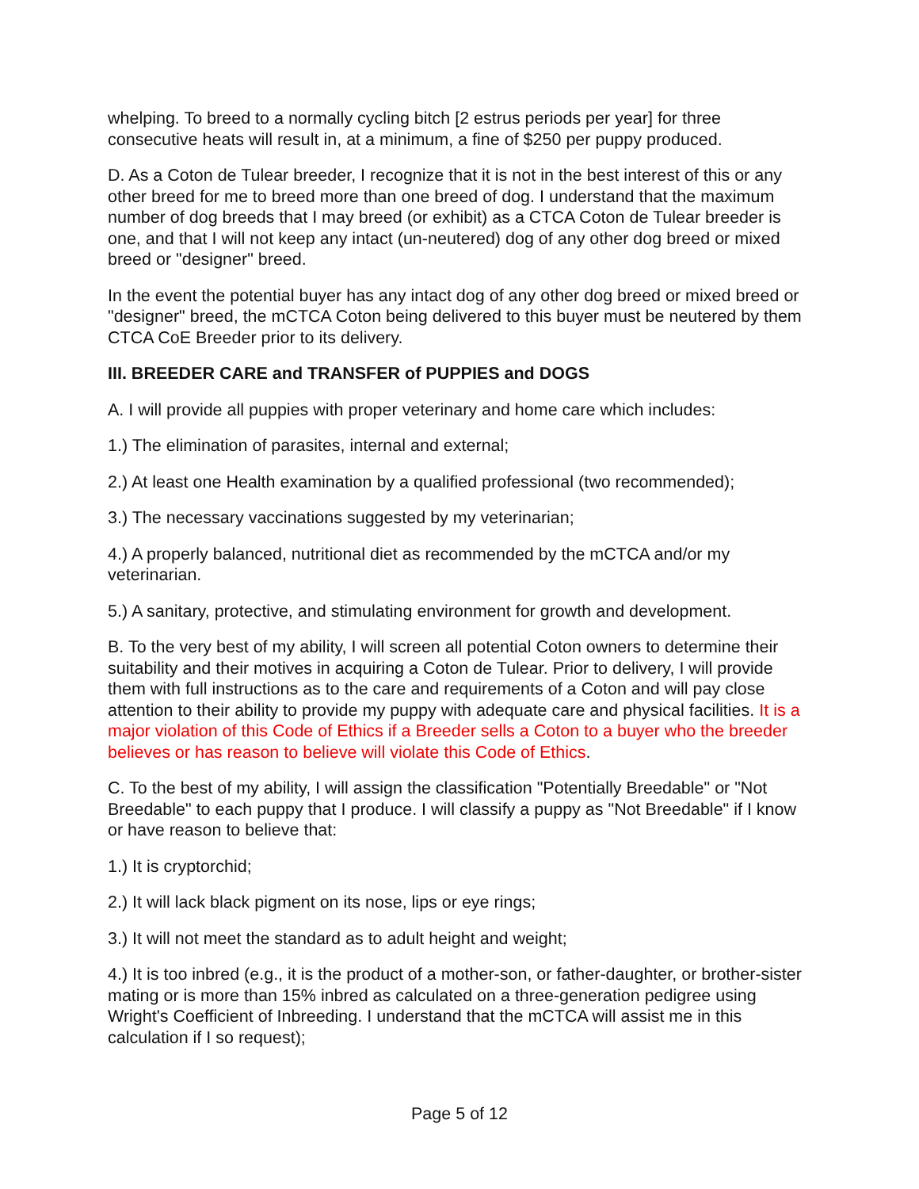whelping. To breed to a normally cycling bitch [2 estrus periods per year] for three consecutive heats will result in, at a minimum, a fine of $250 per puppy produced.
D. As a Coton de Tulear breeder, I recognize that it is not in the best interest of this or any other breed for me to breed more than one breed of dog. I understand that the maximum number of dog breeds that I may breed (or exhibit) as a CTCA Coton de Tulear breeder is one, and that I will not keep any intact (un-neutered) dog of any other dog breed or mixed breed or "designer" breed.
In the event the potential buyer has any intact dog of any other dog breed or mixed breed or "designer" breed, the mCTCA Coton being delivered to this buyer must be neutered by them CTCA CoE Breeder prior to its delivery.
III. BREEDER CARE and TRANSFER of PUPPIES and DOGS
A. I will provide all puppies with proper veterinary and home care which includes:
1.) The elimination of parasites, internal and external;
2.) At least one Health examination by a qualified professional (two recommended);
3.) The necessary vaccinations suggested by my veterinarian;
4.) A properly balanced, nutritional diet as recommended by the mCTCA and/or my veterinarian.
5.) A sanitary, protective, and stimulating environment for growth and development.
B. To the very best of my ability, I will screen all potential Coton owners to determine their suitability and their motives in acquiring a Coton de Tulear. Prior to delivery, I will provide them with full instructions as to the care and requirements of a Coton and will pay close attention to their ability to provide my puppy with adequate care and physical facilities. It is a major violation of this Code of Ethics if a Breeder sells a Coton to a buyer who the breeder believes or has reason to believe will violate this Code of Ethics.
C. To the best of my ability, I will assign the classification "Potentially Breedable" or "Not Breedable" to each puppy that I produce. I will classify a puppy as "Not Breedable" if I know or have reason to believe that:
1.) It is cryptorchid;
2.) It will lack black pigment on its nose, lips or eye rings;
3.) It will not meet the standard as to adult height and weight;
4.) It is too inbred (e.g., it is the product of a mother-son, or father-daughter, or brother-sister mating or is more than 15% inbred as calculated on a three-generation pedigree using Wright's Coefficient of Inbreeding. I understand that the mCTCA will assist me in this calculation if I so request);
Page 5 of 12